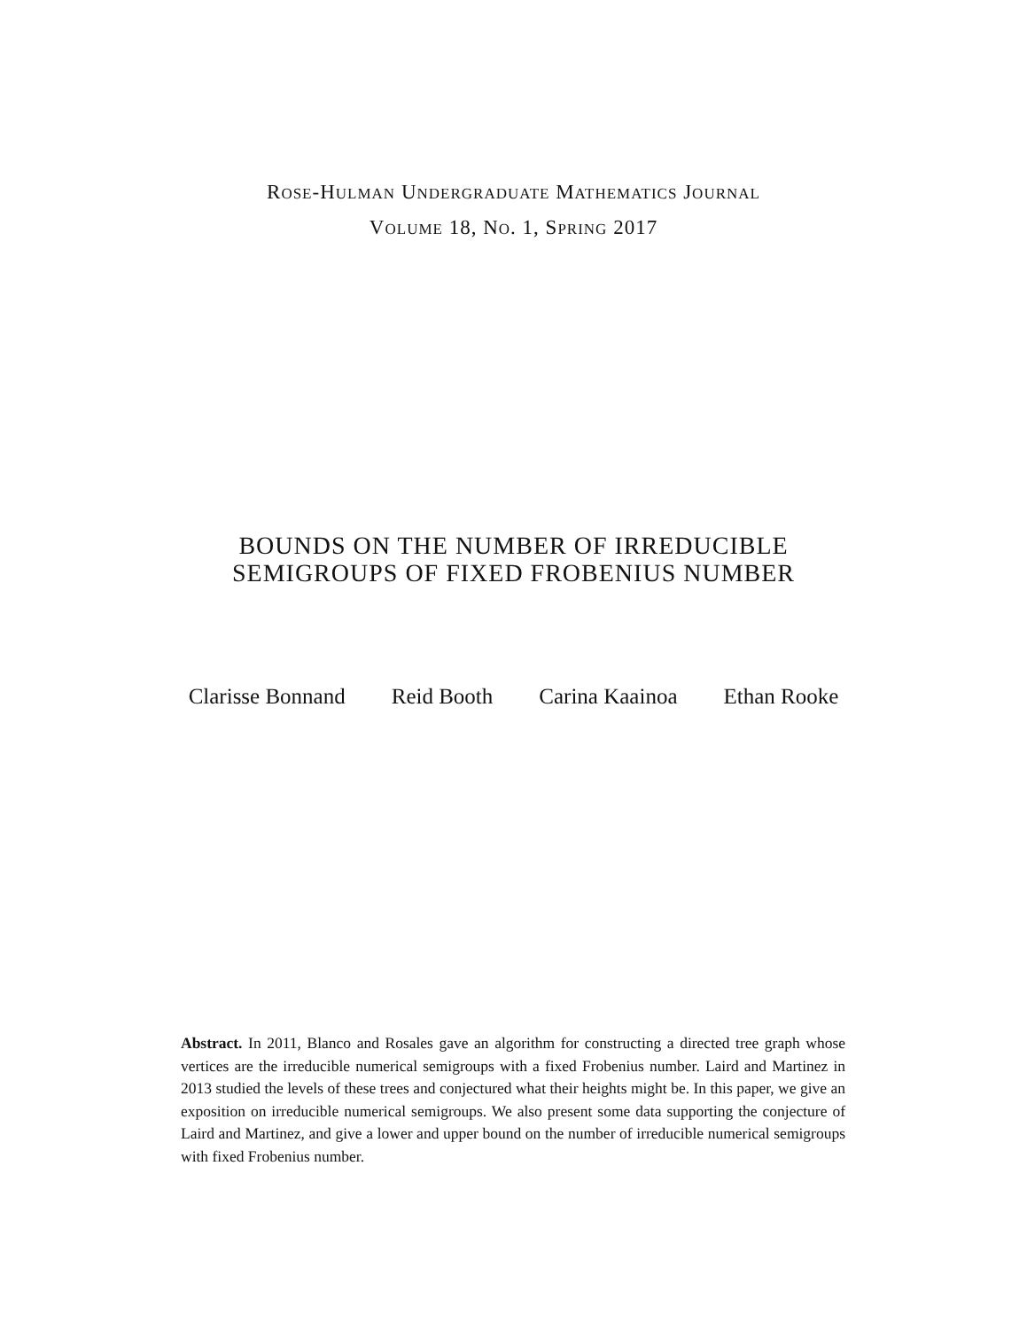ROSE-HULMAN UNDERGRADUATE MATHEMATICS JOURNAL
VOLUME 18, NO. 1, SPRING 2017
BOUNDS ON THE NUMBER OF IRREDUCIBLE
SEMIGROUPS OF FIXED FROBENIUS NUMBER
Clarisse Bonnand Reid Booth Carina Kaainoa Ethan Rooke
Abstract. In 2011, Blanco and Rosales gave an algorithm for constructing a directed tree graph whose vertices are the irreducible numerical semigroups with a fixed Frobenius number. Laird and Martinez in 2013 studied the levels of these trees and conjectured what their heights might be. In this paper, we give an exposition on irreducible numerical semigroups. We also present some data supporting the conjecture of Laird and Martinez, and give a lower and upper bound on the number of irreducible numerical semigroups with fixed Frobenius number.